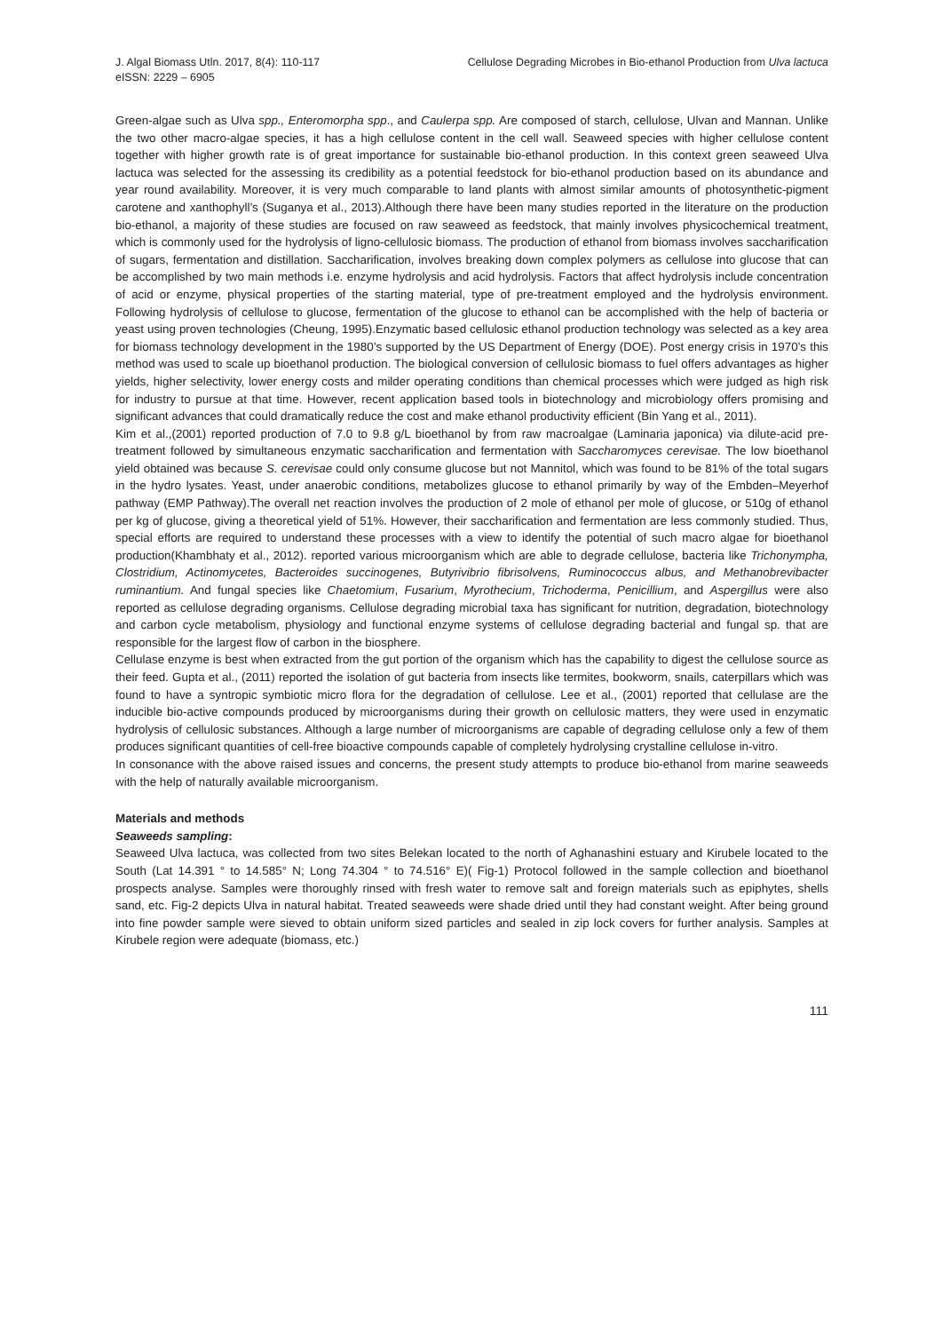J. Algal Biomass Utln. 2017, 8(4): 110-117
eISSN: 2229 – 6905
Cellulose Degrading Microbes in Bio-ethanol Production from Ulva lactuca
Green-algae such as Ulva spp., Enteromorpha spp., and Caulerpa spp. Are composed of starch, cellulose, Ulvan and Mannan. Unlike the two other macro-algae species, it has a high cellulose content in the cell wall. Seaweed species with higher cellulose content together with higher growth rate is of great importance for sustainable bio-ethanol production. In this context green seaweed Ulva lactuca was selected for the assessing its credibility as a potential feedstock for bio-ethanol production based on its abundance and year round availability. Moreover, it is very much comparable to land plants with almost similar amounts of photosynthetic-pigment carotene and xanthophyll’s (Suganya et al., 2013).Although there have been many studies reported in the literature on the production bio-ethanol, a majority of these studies are focused on raw seaweed as feedstock, that mainly involves physicochemical treatment, which is commonly used for the hydrolysis of ligno-cellulosic biomass. The production of ethanol from biomass involves saccharification of sugars, fermentation and distillation. Saccharification, involves breaking down complex polymers as cellulose into glucose that can be accomplished by two main methods i.e. enzyme hydrolysis and acid hydrolysis. Factors that affect hydrolysis include concentration of acid or enzyme, physical properties of the starting material, type of pre-treatment employed and the hydrolysis environment. Following hydrolysis of cellulose to glucose, fermentation of the glucose to ethanol can be accomplished with the help of bacteria or yeast using proven technologies (Cheung, 1995).Enzymatic based cellulosic ethanol production technology was selected as a key area for biomass technology development in the 1980’s supported by the US Department of Energy (DOE). Post energy crisis in 1970’s this method was used to scale up bioethanol production. The biological conversion of cellulosic biomass to fuel offers advantages as higher yields, higher selectivity, lower energy costs and milder operating conditions than chemical processes which were judged as high risk for industry to pursue at that time. However, recent application based tools in biotechnology and microbiology offers promising and significant advances that could dramatically reduce the cost and make ethanol productivity efficient (Bin Yang et al., 2011).
Kim et al.,(2001) reported production of 7.0 to 9.8 g/L bioethanol by from raw macroalgae (Laminaria japonica) via dilute-acid pre-treatment followed by simultaneous enzymatic saccharification and fermentation with Saccharomyces cerevisae. The low bioethanol yield obtained was because S. cerevisae could only consume glucose but not Mannitol, which was found to be 81% of the total sugars in the hydro lysates. Yeast, under anaerobic conditions, metabolizes glucose to ethanol primarily by way of the Embden–Meyerhof pathway (EMP Pathway).The overall net reaction involves the production of 2 mole of ethanol per mole of glucose, or 510g of ethanol per kg of glucose, giving a theoretical yield of 51%. However, their saccharification and fermentation are less commonly studied. Thus, special efforts are required to understand these processes with a view to identify the potential of such macro algae for bioethanol production(Khambhaty et al., 2012). reported various microorganism which are able to degrade cellulose, bacteria like Trichonympha, Clostridium, Actinomycetes, Bacteroides succinogenes, Butyrivibrio fibrisolvens, Ruminococcus albus, and Methanobrevibacter ruminantium. And fungal species like Chaetomium, Fusarium, Myrothecium, Trichoderma, Penicillium, and Aspergillus were also reported as cellulose degrading organisms. Cellulose degrading microbial taxa has significant for nutrition, degradation, biotechnology and carbon cycle metabolism, physiology and functional enzyme systems of cellulose degrading bacterial and fungal sp. that are responsible for the largest flow of carbon in the biosphere.
Cellulase enzyme is best when extracted from the gut portion of the organism which has the capability to digest the cellulose source as their feed. Gupta et al., (2011) reported the isolation of gut bacteria from insects like termites, bookworm, snails, caterpillars which was found to have a syntropic symbiotic micro flora for the degradation of cellulose. Lee et al., (2001) reported that cellulase are the inducible bio-active compounds produced by microorganisms during their growth on cellulosic matters, they were used in enzymatic hydrolysis of cellulosic substances. Although a large number of microorganisms are capable of degrading cellulose only a few of them produces significant quantities of cell-free bioactive compounds capable of completely hydrolysing crystalline cellulose in-vitro.
In consonance with the above raised issues and concerns, the present study attempts to produce bio-ethanol from marine seaweeds with the help of naturally available microorganism.
Materials and methods
Seaweeds sampling:
Seaweed Ulva lactuca, was collected from two sites Belekan located to the north of Aghanashini estuary and Kirubele located to the South (Lat 14.391 ° to 14.585° N; Long 74.304 ° to 74.516° E)( Fig-1) Protocol followed in the sample collection and bioethanol prospects analyse. Samples were thoroughly rinsed with fresh water to remove salt and foreign materials such as epiphytes, shells sand, etc. Fig-2 depicts Ulva in natural habitat. Treated seaweeds were shade dried until they had constant weight. After being ground into fine powder sample were sieved to obtain uniform sized particles and sealed in zip lock covers for further analysis. Samples at Kirubele region were adequate (biomass, etc.)
111